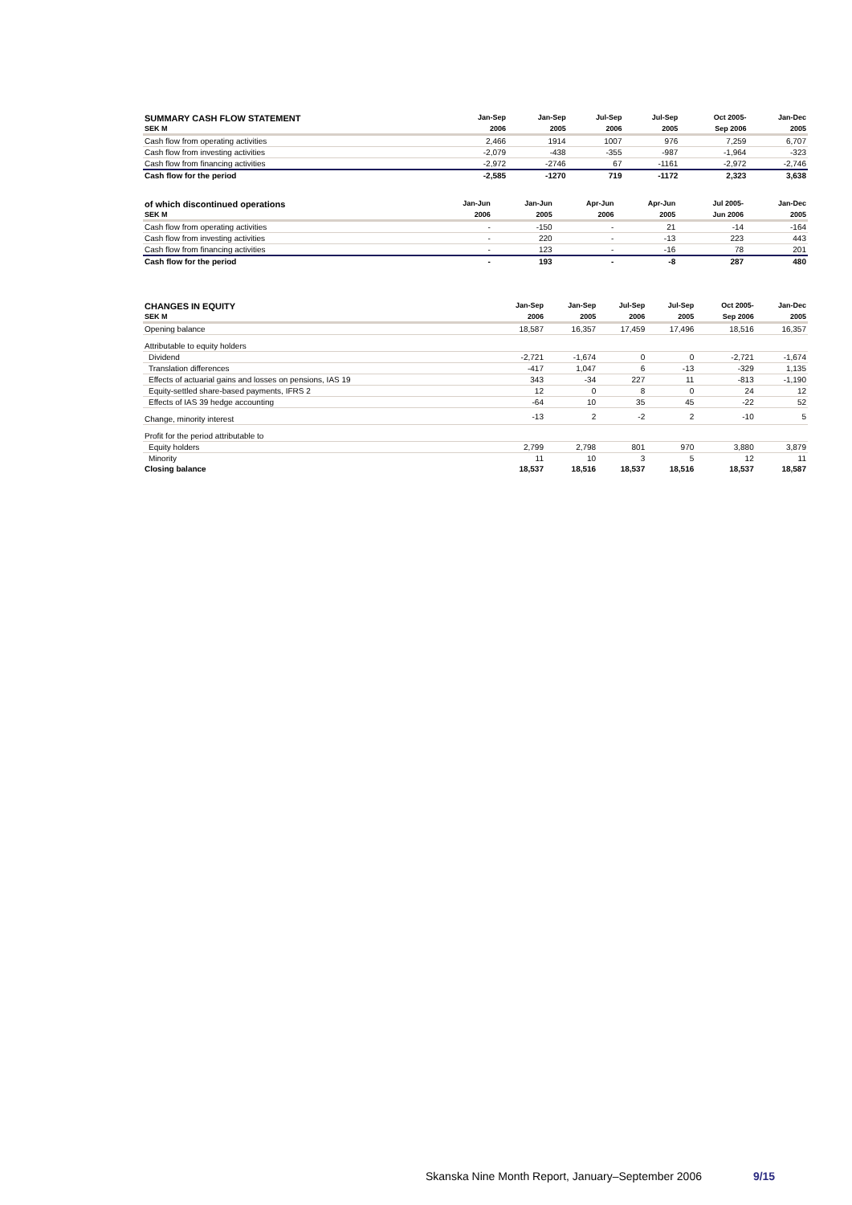| SUMMARY CASH FLOW STATEMENT | Jan-Sep | Jan-Sep | Jul-Sep | Jul-Sep | Oct 2005- | Jan-Dec |
| --- | --- | --- | --- | --- | --- | --- |
| SEK M | 2006 | 2005 | 2006 | 2005 | Sep 2006 | 2005 |
| Cash flow from operating activities | 2,466 | 1914 | 1007 | 976 | 7,259 | 6,707 |
| Cash flow from investing activities | -2,079 | -438 | -355 | -987 | -1,964 | -323 |
| Cash flow from financing activities | -2,972 | -2746 | 67 | -1161 | -2,972 | -2,746 |
| Cash flow for the period | -2,585 | -1270 | 719 | -1172 | 2,323 | 3,638 |
| of which discontinued operations | Jan-Jun | Jan-Jun | Apr-Jun | Apr-Jun | Jul 2005- | Jan-Dec |
| --- | --- | --- | --- | --- | --- | --- |
| SEK M | 2006 | 2005 | 2006 | 2005 | Jun 2006 | 2005 |
| Cash flow from operating activities | - | -150 | - | 21 | -14 | -164 |
| Cash flow from investing activities | - | 220 | - | -13 | 223 | 443 |
| Cash flow from financing activities | - | 123 | - | -16 | 78 | 201 |
| Cash flow for the period | - | 193 | - | -8 | 287 | 480 |
| CHANGES IN EQUITY | Jan-Sep | Jan-Sep | Jul-Sep | Jul-Sep | Oct 2005- | Jan-Dec |
| --- | --- | --- | --- | --- | --- | --- |
| SEK M | 2006 | 2005 | 2006 | 2005 | Sep 2006 | 2005 |
| Opening balance | 18,587 | 16,357 | 17,459 | 17,496 | 18,516 | 16,357 |
| Attributable to equity holders | | | | | | |
| Dividend | -2,721 | -1,674 | 0 | 0 | -2,721 | -1,674 |
| Translation differences | -417 | 1,047 | 6 | -13 | -329 | 1,135 |
| Effects of actuarial gains and losses on pensions, IAS 19 | 343 | -34 | 227 | 11 | -813 | -1,190 |
| Equity-settled share-based payments, IFRS 2 | 12 | 0 | 8 | 0 | 24 | 12 |
| Effects of IAS 39 hedge accounting | -64 | 10 | 35 | 45 | -22 | 52 |
| Change, minority interest | -13 | 2 | -2 | 2 | -10 | 5 |
| Profit for the period attributable to | | | | | | |
| Equity holders | 2,799 | 2,798 | 801 | 970 | 3,880 | 3,879 |
| Minority | 11 | 10 | 3 | 5 | 12 | 11 |
| Closing balance | 18,537 | 18,516 | 18,537 | 18,516 | 18,537 | 18,587 |
Skanska Nine Month Report, January–September 2006 9/15